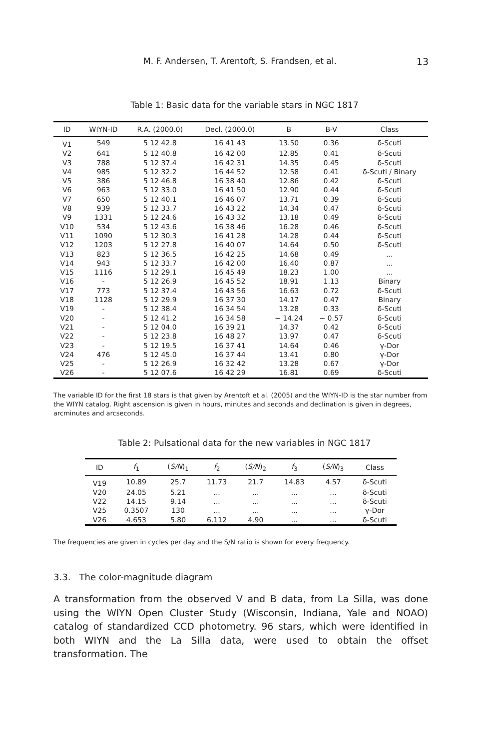M. F. Andersen, T. Arentoft, S. Frandsen, et al. 13
Table 1: Basic data for the variable stars in NGC 1817
| ID | WIYN-ID | R.A. (2000.0) | Decl. (2000.0) | B | B-V | Class |
| --- | --- | --- | --- | --- | --- | --- |
| V1 | 549 | 5 12 42.8 | 16 41 43 | 13.50 | 0.36 | δ-Scuti |
| V2 | 641 | 5 12 40.8 | 16 42 00 | 12.85 | 0.41 | δ-Scuti |
| V3 | 788 | 5 12 37.4 | 16 42 31 | 14.35 | 0.45 | δ-Scuti |
| V4 | 985 | 5 12 32.2 | 16 44 52 | 12.58 | 0.41 | δ-Scuti / Binary |
| V5 | 386 | 5 12 46.8 | 16 38 40 | 12.86 | 0.42 | δ-Scuti |
| V6 | 963 | 5 12 33.0 | 16 41 50 | 12.90 | 0.44 | δ-Scuti |
| V7 | 650 | 5 12 40.1 | 16 46 07 | 13.71 | 0.39 | δ-Scuti |
| V8 | 939 | 5 12 33.7 | 16 43 22 | 14.34 | 0.47 | δ-Scuti |
| V9 | 1331 | 5 12 24.6 | 16 43 32 | 13.18 | 0.49 | δ-Scuti |
| V10 | 534 | 5 12 43.6 | 16 38 46 | 16.28 | 0.46 | δ-Scuti |
| V11 | 1090 | 5 12 30.3 | 16 41 28 | 14.28 | 0.44 | δ-Scuti |
| V12 | 1203 | 5 12 27.8 | 16 40 07 | 14.64 | 0.50 | δ-Scuti |
| V13 | 823 | 5 12 36.5 | 16 42 25 | 14.68 | 0.49 | ... |
| V14 | 943 | 5 12 33.7 | 16 42 00 | 16.40 | 0.87 | ... |
| V15 | 1116 | 5 12 29.1 | 16 45 49 | 18.23 | 1.00 | ... |
| V16 | - | 5 12 26.9 | 16 45 52 | 18.91 | 1.13 | Binary |
| V17 | 773 | 5 12 37.4 | 16 43 56 | 16.63 | 0.72 | δ-Scuti |
| V18 | 1128 | 5 12 29.9 | 16 37 30 | 14.17 | 0.47 | Binary |
| V19 | - | 5 12 38.4 | 16 34 54 | 13.28 | 0.33 | δ-Scuti |
| V20 | - | 5 12 41.2 | 16 34 58 | ∼ 14.24 | ∼ 0.57 | δ-Scuti |
| V21 | - | 5 12 04.0 | 16 39 21 | 14.37 | 0.42 | δ-Scuti |
| V22 | - | 5 12 23.8 | 16 48 27 | 13.97 | 0.47 | δ-Scuti |
| V23 | - | 5 12 19.5 | 16 37 41 | 14.64 | 0.46 | γ-Dor |
| V24 | 476 | 5 12 45.0 | 16 37 44 | 13.41 | 0.80 | γ-Dor |
| V25 | - | 5 12 26.9 | 16 32 42 | 13.28 | 0.67 | γ-Dor |
| V26 | - | 5 12 07.6 | 16 42 29 | 16.81 | 0.69 | δ-Scuti |
The variable ID for the first 18 stars is that given by Arentoft et al. (2005) and the WIYN-ID is the star number from the WIYN catalog. Right ascension is given in hours, minutes and seconds and declination is given in degrees, arcminutes and arcseconds.
Table 2: Pulsational data for the new variables in NGC 1817
| ID | f<sub>1</sub> | ( S/N )<sub>1</sub> | f<sub>2</sub> | ( S/N )<sub>2</sub> | f<sub>3</sub> | ( S/N )<sub>3</sub> | Class |
| --- | --- | --- | --- | --- | --- | --- | --- |
| V19 | 10.89 | 25.7 | 11.73 | 21.7 | 14.83 | 4.57 | δ-Scuti |
| V20 | 24.05 | 5.21 | ... | ... | ... | ... | δ-Scuti |
| V22 | 14.15 | 9.14 | ... | ... | ... | ... | δ-Scuti |
| V25 | 0.3507 | 130 | ... | ... | ... | ... | γ-Dor |
| V26 | 4.653 | 5.80 | 6.112 | 4.90 | ... | ... | δ-Scuti |
The frequencies are given in cycles per day and the S/N ratio is shown for every frequency.
3.3. The color-magnitude diagram
A transformation from the observed V and B data, from La Silla, was done using the WIYN Open Cluster Study (Wisconsin, Indiana, Yale and NOAO) catalog of standardized CCD photometry. 96 stars, which were identified in both WIYN and the La Silla data, were used to obtain the offset transformation. The